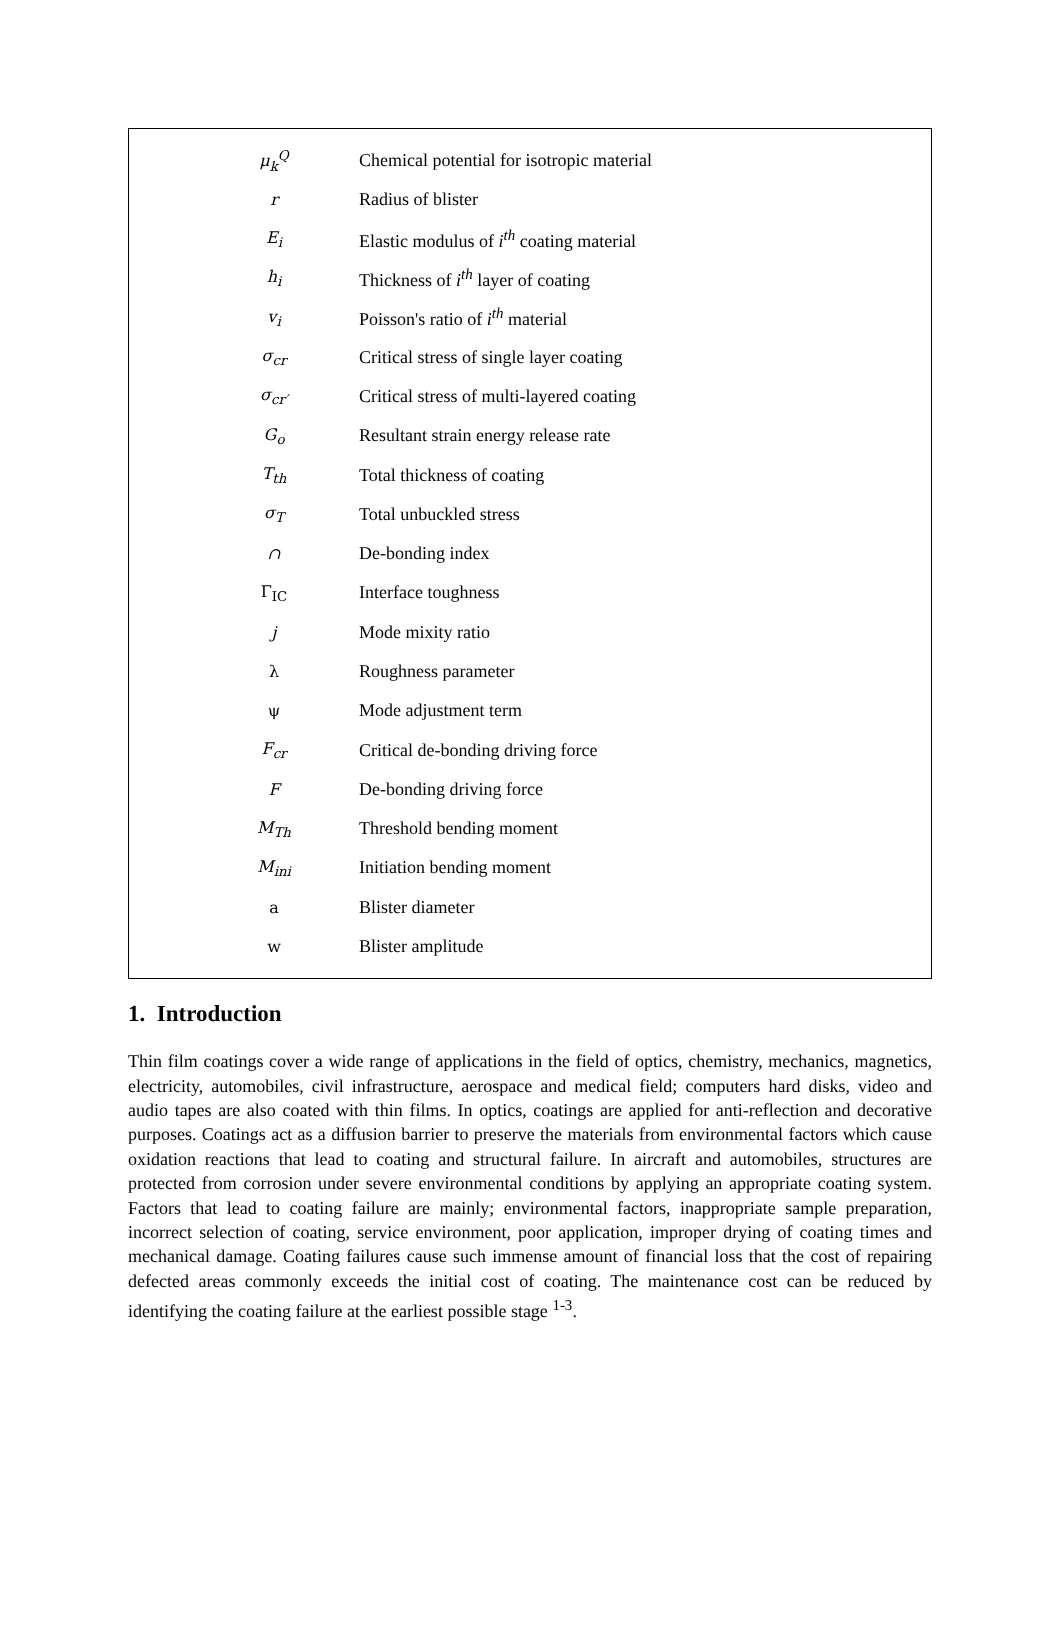| μ<sub>k</sub><sup>Q</sup> | Chemical potential for isotropic material |
| r | Radius of blister |
| E<sub>i</sub> | Elastic modulus of i<sup>th</sup> coating material |
| h<sub>i</sub> | Thickness of i<sup>th</sup> layer of coating |
| v<sub>i</sub> | Poisson's ratio of i<sup>th</sup> material |
| σ<sub>cr</sub> | Critical stress of single layer coating |
| σ<sub>cr′</sub> | Critical stress of multi-layered coating |
| G<sub>o</sub> | Resultant strain energy release rate |
| T<sub>th</sub> | Total thickness of coating |
| σ<sub>T</sub> | Total unbuckled stress |
| ∩ | De-bonding index |
| Γ<sub>IC</sub> | Interface toughness |
| j | Mode mixity ratio |
| λ | Roughness parameter |
| ψ | Mode adjustment term |
| F<sub>cr</sub> | Critical de-bonding driving force |
| F | De-bonding driving force |
| M<sub>Th</sub> | Threshold bending moment |
| M<sub>ini</sub> | Initiation bending moment |
| a | Blister diameter |
| w | Blister amplitude |
1. Introduction
Thin film coatings cover a wide range of applications in the field of optics, chemistry, mechanics, magnetics, electricity, automobiles, civil infrastructure, aerospace and medical field; computers hard disks, video and audio tapes are also coated with thin films. In optics, coatings are applied for anti-reflection and decorative purposes. Coatings act as a diffusion barrier to preserve the materials from environmental factors which cause oxidation reactions that lead to coating and structural failure. In aircraft and automobiles, structures are protected from corrosion under severe environmental conditions by applying an appropriate coating system. Factors that lead to coating failure are mainly; environmental factors, inappropriate sample preparation, incorrect selection of coating, service environment, poor application, improper drying of coating times and mechanical damage. Coating failures cause such immense amount of financial loss that the cost of repairing defected areas commonly exceeds the initial cost of coating. The maintenance cost can be reduced by identifying the coating failure at the earliest possible stage <sup>1-3</sup>.